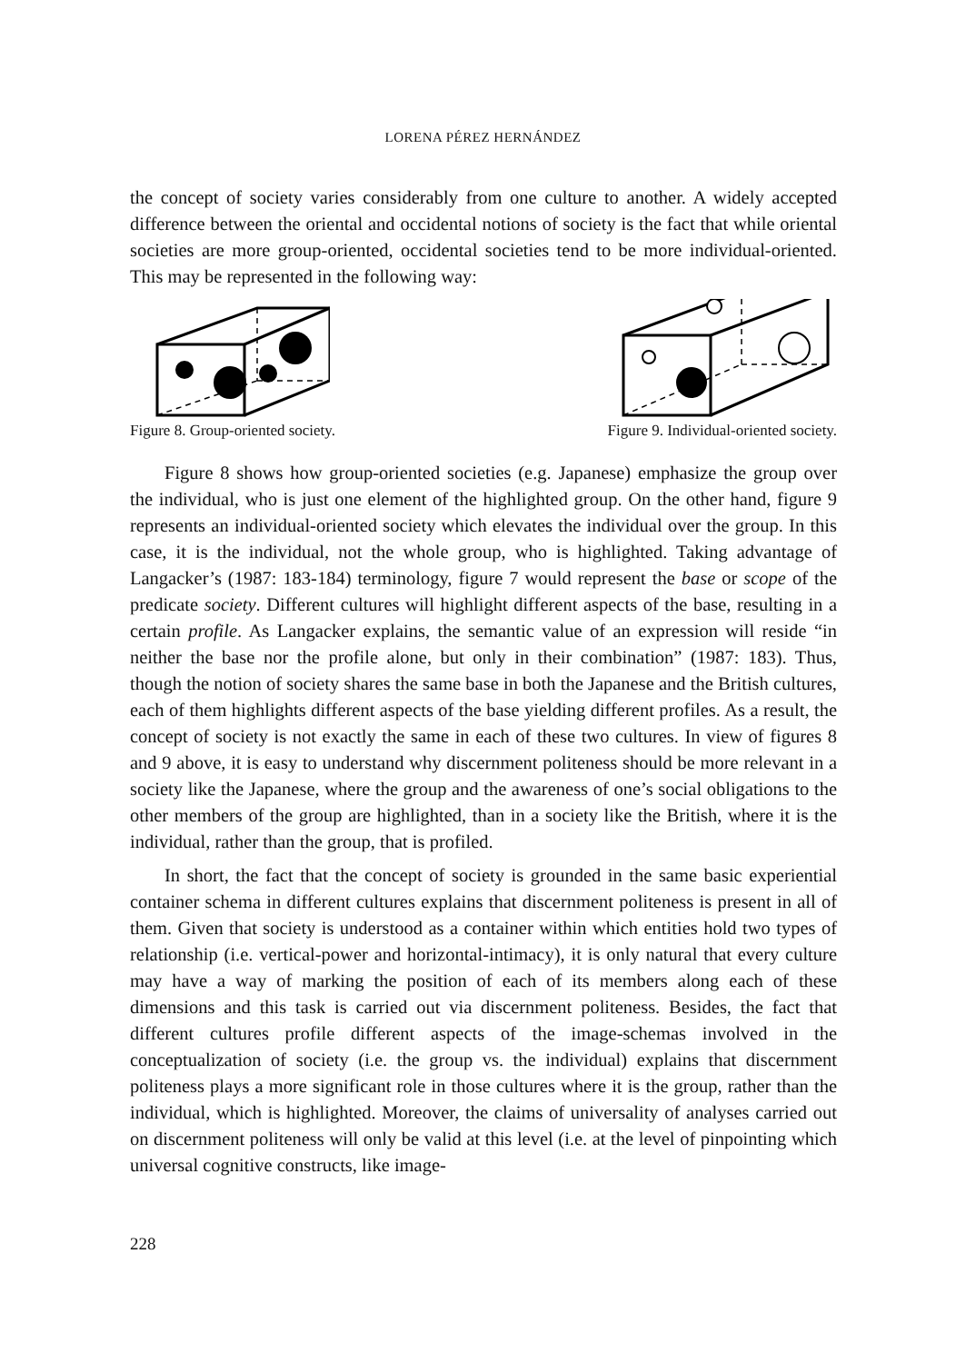LORENA PÉREZ HERNÁNDEZ
the concept of society varies considerably from one culture to another. A widely accepted difference between the oriental and occidental notions of society is the fact that while oriental societies are more group-oriented, occidental societies tend to be more individual-oriented. This may be represented in the following way:
Figure 8. Group-oriented society.
Figure 9. Individual-oriented society.
Figure 8 shows how group-oriented societies (e.g. Japanese) emphasize the group over the individual, who is just one element of the highlighted group. On the other hand, figure 9 represents an individual-oriented society which elevates the individual over the group. In this case, it is the individual, not the whole group, who is highlighted. Taking advantage of Langacker’s (1987: 183-184) terminology, figure 7 would represent the base or scope of the predicate society. Different cultures will highlight different aspects of the base, resulting in a certain profile. As Langacker explains, the semantic value of an expression will reside “in neither the base nor the profile alone, but only in their combination” (1987: 183). Thus, though the notion of society shares the same base in both the Japanese and the British cultures, each of them highlights different aspects of the base yielding different profiles. As a result, the concept of society is not exactly the same in each of these two cultures. In view of figures 8 and 9 above, it is easy to understand why discernment politeness should be more relevant in a society like the Japanese, where the group and the awareness of one’s social obligations to the other members of the group are highlighted, than in a society like the British, where it is the individual, rather than the group, that is profiled.
In short, the fact that the concept of society is grounded in the same basic experiential container schema in different cultures explains that discernment politeness is present in all of them. Given that society is understood as a container within which entities hold two types of relationship (i.e. vertical-power and horizontal-intimacy), it is only natural that every culture may have a way of marking the position of each of its members along each of these dimensions and this task is carried out via discernment politeness. Besides, the fact that different cultures profile different aspects of the image-schemas involved in the conceptualization of society (i.e. the group vs. the individual) explains that discernment politeness plays a more significant role in those cultures where it is the group, rather than the individual, which is highlighted. Moreover, the claims of universality of analyses carried out on discernment politeness will only be valid at this level (i.e. at the level of pinpointing which universal cognitive constructs, like image-
228